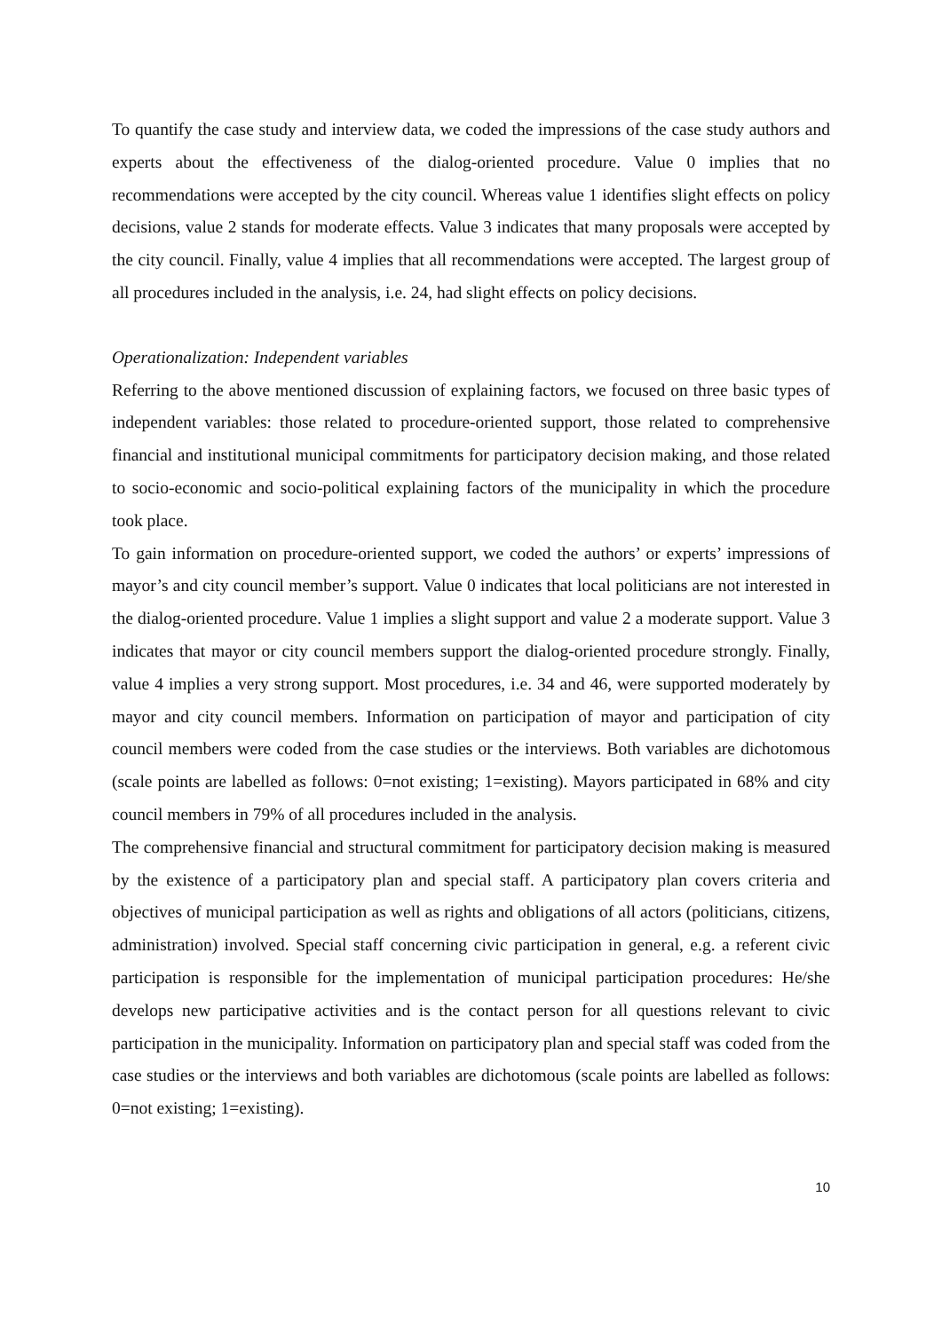To quantify the case study and interview data, we coded the impressions of the case study authors and experts about the effectiveness of the dialog-oriented procedure. Value 0 implies that no recommendations were accepted by the city council. Whereas value 1 identifies slight effects on policy decisions, value 2 stands for moderate effects. Value 3 indicates that many proposals were accepted by the city council. Finally, value 4 implies that all recommendations were accepted. The largest group of all procedures included in the analysis, i.e. 24, had slight effects on policy decisions.
Operationalization: Independent variables
Referring to the above mentioned discussion of explaining factors, we focused on three basic types of independent variables: those related to procedure-oriented support, those related to comprehensive financial and institutional municipal commitments for participatory decision making, and those related to socio-economic and socio-political explaining factors of the municipality in which the procedure took place.
To gain information on procedure-oriented support, we coded the authors’ or experts’ impressions of mayor’s and city council member’s support. Value 0 indicates that local politicians are not interested in the dialog-oriented procedure. Value 1 implies a slight support and value 2 a moderate support. Value 3 indicates that mayor or city council members support the dialog-oriented procedure strongly. Finally, value 4 implies a very strong support. Most procedures, i.e. 34 and 46, were supported moderately by mayor and city council members. Information on participation of mayor and participation of city council members were coded from the case studies or the interviews. Both variables are dichotomous (scale points are labelled as follows: 0=not existing; 1=existing). Mayors participated in 68% and city council members in 79% of all procedures included in the analysis.
The comprehensive financial and structural commitment for participatory decision making is measured by the existence of a participatory plan and special staff. A participatory plan covers criteria and objectives of municipal participation as well as rights and obligations of all actors (politicians, citizens, administration) involved. Special staff concerning civic participation in general, e.g. a referent civic participation is responsible for the implementation of municipal participation procedures: He/she develops new participative activities and is the contact person for all questions relevant to civic participation in the municipality. Information on participatory plan and special staff was coded from the case studies or the interviews and both variables are dichotomous (scale points are labelled as follows: 0=not existing; 1=existing).
10